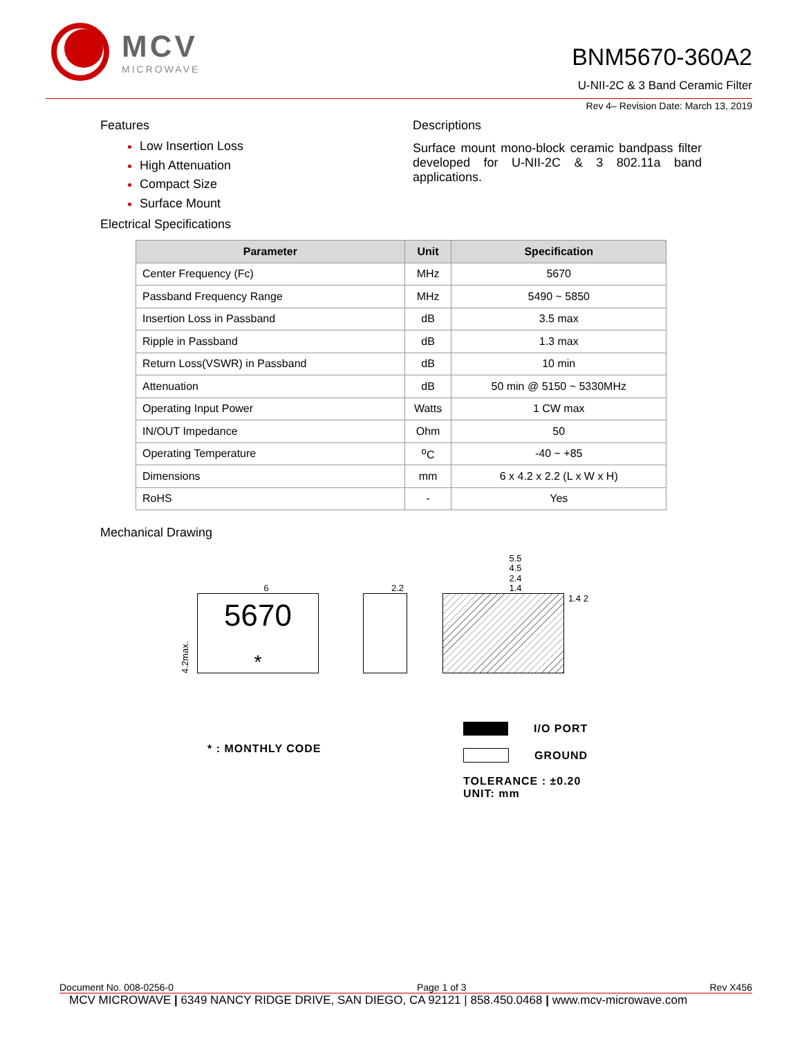MCV
MICROWAVE
BNM5670-360A2
U-NII-2C & 3 Band Ceramic Filter
Rev 4– Revision Date: March 13, 2019
Features
Low Insertion Loss
High Attenuation
Compact Size
Surface Mount
Electrical Specifications
Descriptions
Surface mount mono-block ceramic bandpass filter developed for U-NII-2C & 3 802.11a band applications.
| Parameter | Unit | Specification |
| --- | --- | --- |
| Center Frequency (Fc) | MHz | 5670 |
| Passband Frequency Range | MHz | 5490 ~ 5850 |
| Insertion Loss in Passband | dB | 3.5 max |
| Ripple in Passband | dB | 1.3 max |
| Return Loss(VSWR) in Passband | dB | 10 min |
| Attenuation | dB | 50 min @ 5150 ~ 5330MHz |
| Operating Input Power | Watts | 1 CW max |
| IN/OUT Impedance | Ohm | 50 |
| Operating Temperature | <sup>o</sup> C | -40 ~ +85 |
| Dimensions | mm | 6 x 4.2 x 2.2 (L x W x H) |
| RoHS | - | Yes |
Mechanical Drawing
6
4.2max.
5670
*
2.2
5.5
4.5
2.4
1.4
1.4 2
* : MONTHLY CODE
I/O PORT
GROUND
TOLERANCE : ±0.20
UNIT: mm
Document No. 008-0256-0 Page 1 of 3 Rev X456
MCV MICROWAVE | 6349 NANCY RIDGE DRIVE, SAN DIEGO, CA 92121 | 858.450.0468 | www.mcv-microwave.com